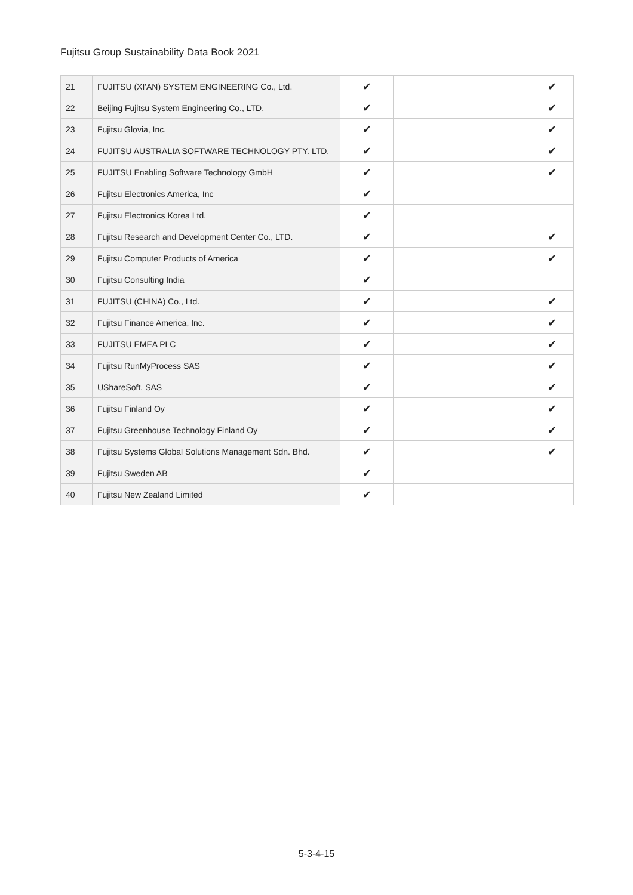Fujitsu Group Sustainability Data Book 2021
| 21 | FUJITSU (XI'AN) SYSTEM ENGINEERING Co., Ltd. | ✔ | | | | ✔ |
| 22 | Beijing Fujitsu System Engineering Co., LTD. | ✔ | | | | ✔ |
| 23 | Fujitsu Glovia, Inc. | ✔ | | | | ✔ |
| 24 | FUJITSU AUSTRALIA SOFTWARE TECHNOLOGY PTY. LTD. | ✔ | | | | ✔ |
| 25 | FUJITSU Enabling Software Technology GmbH | ✔ | | | | ✔ |
| 26 | Fujitsu Electronics America, Inc | ✔ | | | | |
| 27 | Fujitsu Electronics Korea Ltd. | ✔ | | | | |
| 28 | Fujitsu Research and Development Center Co., LTD. | ✔ | | | | ✔ |
| 29 | Fujitsu Computer Products of America | ✔ | | | | ✔ |
| 30 | Fujitsu Consulting India | ✔ | | | | |
| 31 | FUJITSU (CHINA) Co., Ltd. | ✔ | | | | ✔ |
| 32 | Fujitsu Finance America, Inc. | ✔ | | | | ✔ |
| 33 | FUJITSU EMEA PLC | ✔ | | | | ✔ |
| 34 | Fujitsu RunMyProcess SAS | ✔ | | | | ✔ |
| 35 | UShareSoft, SAS | ✔ | | | | ✔ |
| 36 | Fujitsu Finland Oy | ✔ | | | | ✔ |
| 37 | Fujitsu Greenhouse Technology Finland Oy | ✔ | | | | ✔ |
| 38 | Fujitsu Systems Global Solutions Management Sdn. Bhd. | ✔ | | | | ✔ |
| 39 | Fujitsu Sweden AB | ✔ | | | | |
| 40 | Fujitsu New Zealand Limited | ✔ | | | | |
5-3-4-15